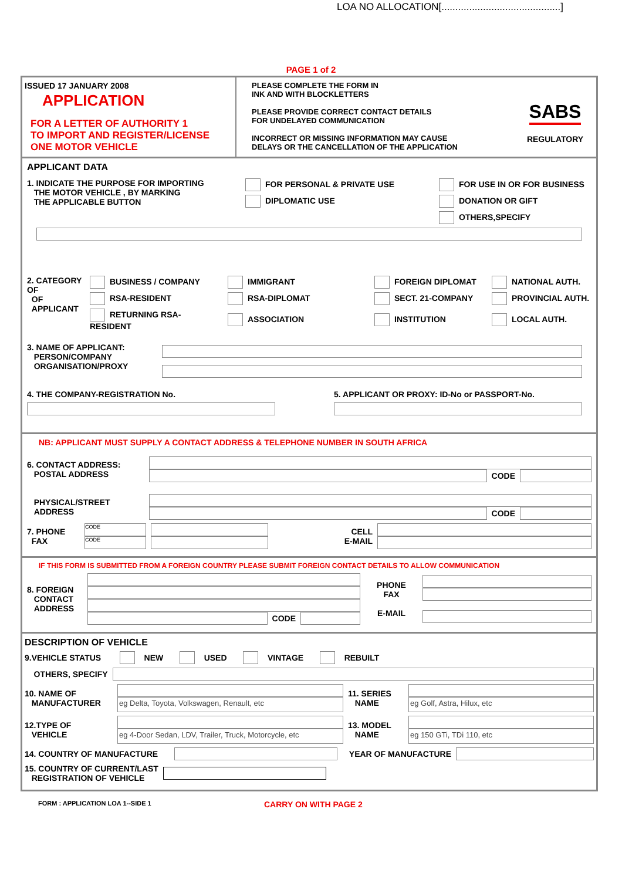LOA NO ALLOCATION[...........................................]
PAGE 1 of 2
ISSUED 17 JANUARY 2008
APPLICATION
FOR A LETTER OF AUTHORITY 1
TO IMPORT AND REGISTER/LICENSE
ONE MOTOR VEHICLE
PLEASE COMPLETE THE FORM IN
INK AND WITH BLOCKLETTERS
PLEASE PROVIDE CORRECT CONTACT DETAILS
FOR UNDELAYED COMMUNICATION
INCORRECT OR MISSING INFORMATION MAY CAUSE
DELAYS OR THE CANCELLATION OF THE APPLICATION
SABS
REGULATORY
APPLICANT DATA
1. INDICATE THE PURPOSE FOR IMPORTING
THE MOTOR VEHICLE , BY MARKING
THE APPLICABLE BUTTON
FOR PERSONAL & PRIVATE USE
FOR USE IN OR FOR BUSINESS
DIPLOMATIC USE
DONATION OR GIFT
OTHERS,SPECIFY
2. CATEGORY OF
OF
APPLICANT
BUSINESS / COMPANY
IMMIGRANT
FOREIGN DIPLOMAT
NATIONAL AUTH.
RSA-RESIDENT
RSA-DIPLOMAT
SECT. 21-COMPANY
PROVINCIAL AUTH.
RETURNING RSA-RESIDENT
ASSOCIATION
INSTITUTION
LOCAL AUTH.
3. NAME OF APPLICANT:
PERSON/COMPANY
ORGANISATION/PROXY
4. THE COMPANY-REGISTRATION No.
5. APPLICANT OR PROXY: ID-No or PASSPORT-No.
NB: APPLICANT MUST SUPPLY A CONTACT ADDRESS & TELEPHONE NUMBER IN SOUTH AFRICA
6. CONTACT ADDRESS:
POSTAL ADDRESS
CODE
PHYSICAL/STREET
ADDRESS
CODE
7. PHONE
FAX
CODE
CODE
CELL
E-MAIL
IF THIS FORM IS SUBMITTED FROM A FOREIGN COUNTRY PLEASE SUBMIT FOREIGN CONTACT DETAILS TO ALLOW COMMUNICATION
8. FOREIGN
CONTACT
ADDRESS
CODE
PHONE
FAX
E-MAIL
DESCRIPTION OF VEHICLE
9.VEHICLE STATUS NEW USED VINTAGE REBUILT
OTHERS, SPECIFY
10. NAME OF
MANUFACTURER
eg Delta, Toyota, Volkswagen, Renault, etc
11. SERIES
NAME
eg Golf, Astra, Hilux, etc
12.TYPE OF
VEHICLE
eg 4-Door Sedan, LDV, Trailer, Truck, Motorcycle, etc
13. MODEL
NAME
eg 150 GTi, TDi 110, etc
14. COUNTRY OF MANUFACTURE
YEAR OF MANUFACTURE
15. COUNTRY OF CURRENT/LAST
REGISTRATION OF VEHICLE
FORM : APPLICATION LOA 1--SIDE 1 CARRY ON WITH PAGE 2